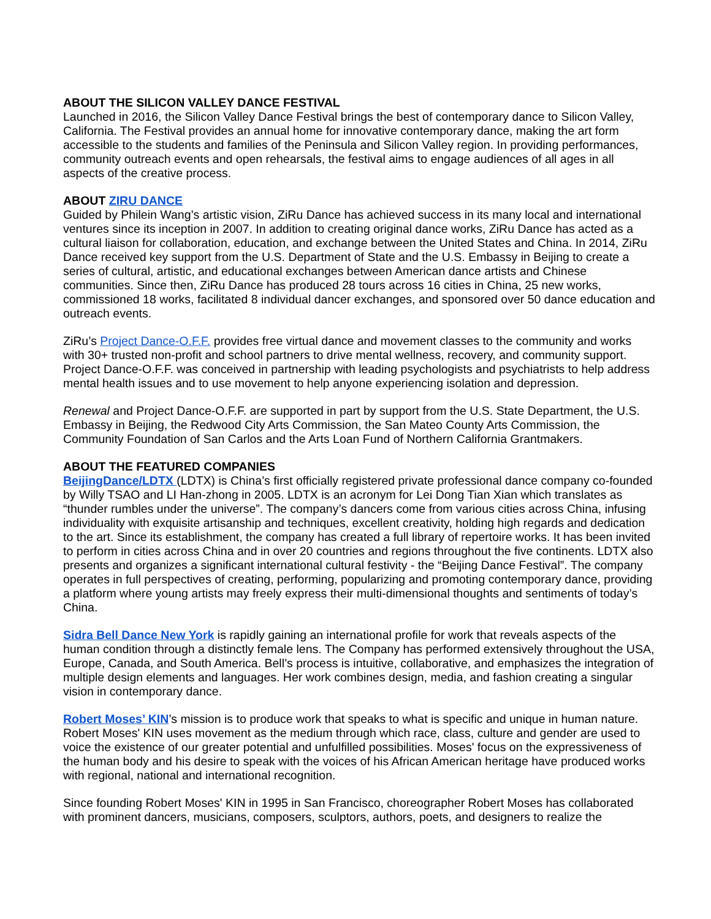ABOUT THE SILICON VALLEY DANCE FESTIVAL
Launched in 2016, the Silicon Valley Dance Festival brings the best of contemporary dance to Silicon Valley, California. The Festival provides an annual home for innovative contemporary dance, making the art form accessible to the students and families of the Peninsula and Silicon Valley region. In providing performances, community outreach events and open rehearsals, the festival aims to engage audiences of all ages in all aspects of the creative process.
ABOUT ZIRU DANCE
Guided by Philein Wang’s artistic vision, ZiRu Dance has achieved success in its many local and international ventures since its inception in 2007. In addition to creating original dance works, ZiRu Dance has acted as a cultural liaison for collaboration, education, and exchange between the United States and China. In 2014, ZiRu Dance received key support from the U.S. Department of State and the U.S. Embassy in Beijing to create a series of cultural, artistic, and educational exchanges between American dance artists and Chinese communities. Since then, ZiRu Dance has produced 28 tours across 16 cities in China, 25 new works, commissioned 18 works, facilitated 8 individual dancer exchanges, and sponsored over 50 dance education and outreach events.
ZiRu’s Project Dance-O.F.F. provides free virtual dance and movement classes to the community and works with 30+ trusted non-profit and school partners to drive mental wellness, recovery, and community support. Project Dance-O.F.F. was conceived in partnership with leading psychologists and psychiatrists to help address mental health issues and to use movement to help anyone experiencing isolation and depression.
Renewal and Project Dance-O.F.F. are supported in part by support from the U.S. State Department, the U.S. Embassy in Beijing, the Redwood City Arts Commission, the San Mateo County Arts Commission, the Community Foundation of San Carlos and the Arts Loan Fund of Northern California Grantmakers.
ABOUT THE FEATURED COMPANIES
BeijingDance/LDTX (LDTX) is China’s first officially registered private professional dance company co-founded by Willy TSAO and LI Han-zhong in 2005. LDTX is an acronym for Lei Dong Tian Xian which translates as “thunder rumbles under the universe”. The company’s dancers come from various cities across China, infusing individuality with exquisite artisanship and techniques, excellent creativity, holding high regards and dedication to the art. Since its establishment, the company has created a full library of repertoire works. It has been invited to perform in cities across China and in over 20 countries and regions throughout the five continents. LDTX also presents and organizes a significant international cultural festivity - the “Beijing Dance Festival”. The company operates in full perspectives of creating, performing, popularizing and promoting contemporary dance, providing a platform where young artists may freely express their multi-dimensional thoughts and sentiments of today’s China.
Sidra Bell Dance New York is rapidly gaining an international profile for work that reveals aspects of the human condition through a distinctly female lens. The Company has performed extensively throughout the USA, Europe, Canada, and South America. Bell’s process is intuitive, collaborative, and emphasizes the integration of multiple design elements and languages. Her work combines design, media, and fashion creating a singular vision in contemporary dance.
Robert Moses’ KIN’s mission is to produce work that speaks to what is specific and unique in human nature. Robert Moses' KIN uses movement as the medium through which race, class, culture and gender are used to voice the existence of our greater potential and unfulfilled possibilities. Moses' focus on the expressiveness of the human body and his desire to speak with the voices of his African American heritage have produced works with regional, national and international recognition.
Since founding Robert Moses' KIN in 1995 in San Francisco, choreographer Robert Moses has collaborated with prominent dancers, musicians, composers, sculptors, authors, poets, and designers to realize the